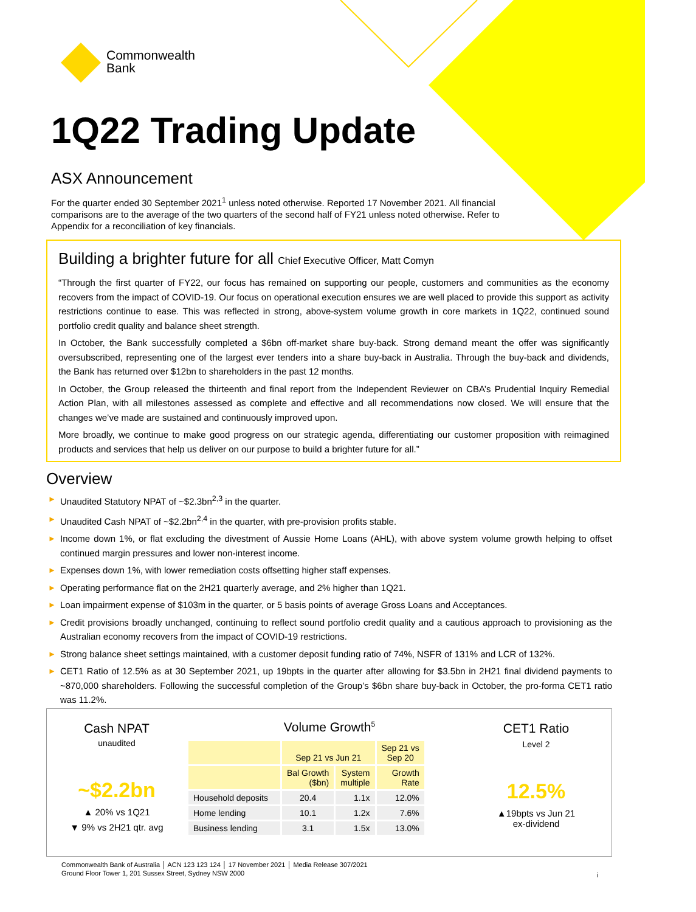Commonwealth
Bank
1Q22 Trading Update
ASX Announcement
For the quarter ended 30 September 2021<sup>1</sup> unless noted otherwise. Reported 17 November 2021. All financial comparisons are to the average of the two quarters of the second half of FY21 unless noted otherwise. Refer to Appendix for a reconciliation of key financials.
Building a brighter future for all Chief Executive Officer, Matt Comyn
“Through the first quarter of FY22, our focus has remained on supporting our people, customers and communities as the economy recovers from the impact of COVID-19. Our focus on operational execution ensures we are well placed to provide this support as activity restrictions continue to ease. This was reflected in strong, above-system volume growth in core markets in 1Q22, continued sound portfolio credit quality and balance sheet strength.
In October, the Bank successfully completed a $6bn off-market share buy-back. Strong demand meant the offer was significantly oversubscribed, representing one of the largest ever tenders into a share buy-back in Australia. Through the buy-back and dividends, the Bank has returned over $12bn to shareholders in the past 12 months.
In October, the Group released the thirteenth and final report from the Independent Reviewer on CBA’s Prudential Inquiry Remedial Action Plan, with all milestones assessed as complete and effective and all recommendations now closed. We will ensure that the changes we’ve made are sustained and continuously improved upon.
More broadly, we continue to make good progress on our strategic agenda, differentiating our customer proposition with reimagined products and services that help us deliver on our purpose to build a brighter future for all.”
Overview
► Unaudited Statutory NPAT of ~$2.3bn<sup>2,3</sup> in the quarter.
► Unaudited Cash NPAT of ~$2.2bn<sup>2,4</sup> in the quarter, with pre-provision profits stable.
► Income down 1%, or flat excluding the divestment of Aussie Home Loans (AHL), with above system volume growth helping to offset continued margin pressures and lower non-interest income.
► Expenses down 1%, with lower remediation costs offsetting higher staff expenses.
► Operating performance flat on the 2H21 quarterly average, and 2% higher than 1Q21.
► Loan impairment expense of $103m in the quarter, or 5 basis points of average Gross Loans and Acceptances.
► Credit provisions broadly unchanged, continuing to reflect sound portfolio credit quality and a cautious approach to provisioning as the Australian economy recovers from the impact of COVID-19 restrictions.
► Strong balance sheet settings maintained, with a customer deposit funding ratio of 74%, NSFR of 131% and LCR of 132%.
► CET1 Ratio of 12.5% as at 30 September 2021, up 19bpts in the quarter after allowing for $3.5bn in 2H21 final dividend payments to ~870,000 shareholders. Following the successful completion of the Group’s $6bn share buy-back in October, the pro-forma CET1 ratio was 11.2%.
Cash NPAT
unaudited
~$2.2bn
▲ 20% vs 1Q21
▼ 9% vs 2H21 qtr. avg
Volume Growth<sup>5</sup>
| | Sep 21 vs Jun 21 | | Sep 21 vs Sep 20 |
| --- | --- | --- | --- |
| | Bal Growth ($bn) | System multiple | Growth Rate |
| Household deposits | 20.4 | 1.1x | 12.0% |
| Home lending | 10.1 | 1.2x | 7.6% |
| Business lending | 3.1 | 1.5x | 13.0% |
CET1 Ratio
Level 2
12.5%
▲19bpts vs Jun 21
ex-dividend
Commonwealth Bank of Australia │ ACN 123 123 124 │ 17 November 2021 │ Media Release 307/2021
Ground Floor Tower 1, 201 Sussex Street, Sydney NSW 2000
i